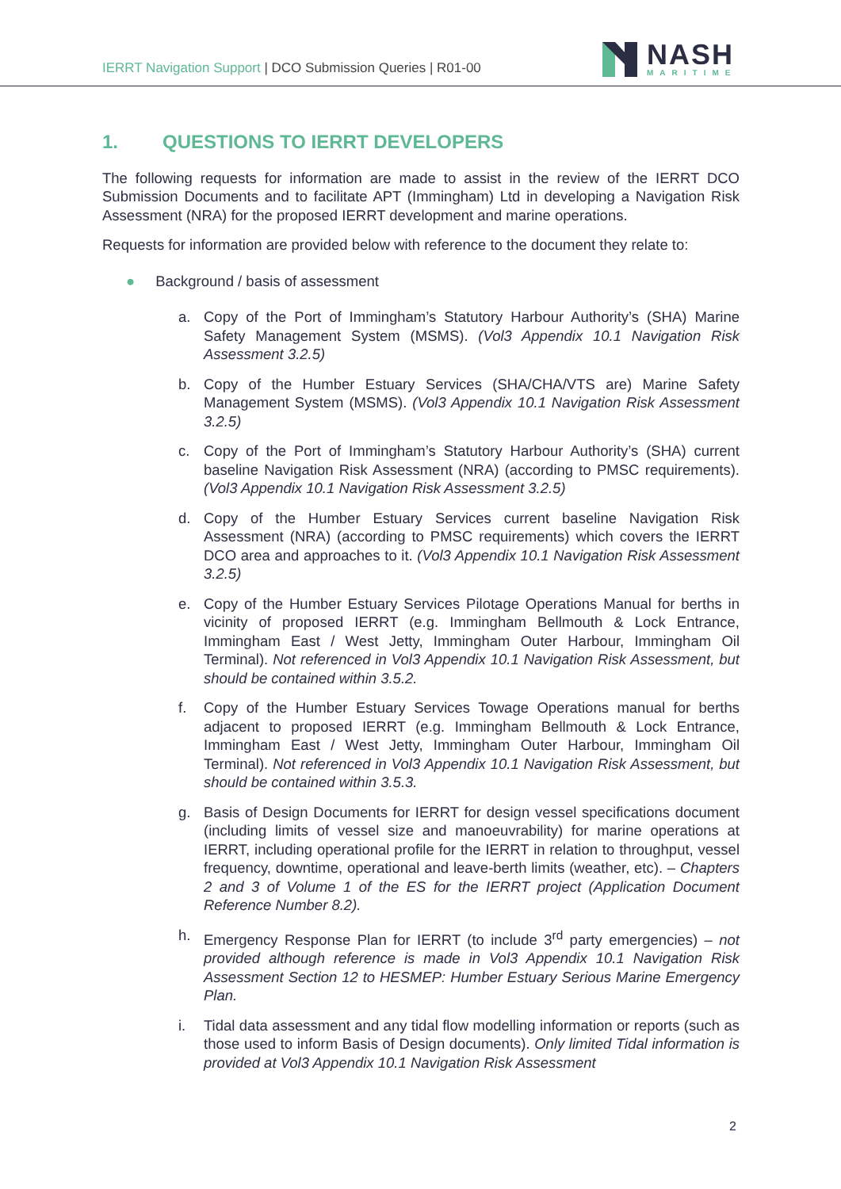IERRT Navigation Support | DCO Submission Queries | R01-00
NASH
MARITIME
1. QUESTIONS TO IERRT DEVELOPERS
The following requests for information are made to assist in the review of the IERRT DCO Submission Documents and to facilitate APT (Immingham) Ltd in developing a Navigation Risk Assessment (NRA) for the proposed IERRT development and marine operations.
Requests for information are provided below with reference to the document they relate to:
● Background / basis of assessment
a. Copy of the Port of Immingham’s Statutory Harbour Authority’s (SHA) Marine Safety Management System (MSMS). (Vol3 Appendix 10.1 Navigation Risk Assessment 3.2.5)
b. Copy of the Humber Estuary Services (SHA/CHA/VTS are) Marine Safety Management System (MSMS). (Vol3 Appendix 10.1 Navigation Risk Assessment 3.2.5)
c. Copy of the Port of Immingham’s Statutory Harbour Authority’s (SHA) current baseline Navigation Risk Assessment (NRA) (according to PMSC requirements). (Vol3 Appendix 10.1 Navigation Risk Assessment 3.2.5)
d. Copy of the Humber Estuary Services current baseline Navigation Risk Assessment (NRA) (according to PMSC requirements) which covers the IERRT DCO area and approaches to it. (Vol3 Appendix 10.1 Navigation Risk Assessment 3.2.5)
e. Copy of the Humber Estuary Services Pilotage Operations Manual for berths in vicinity of proposed IERRT (e.g. Immingham Bellmouth & Lock Entrance, Immingham East / West Jetty, Immingham Outer Harbour, Immingham Oil Terminal). Not referenced in Vol3 Appendix 10.1 Navigation Risk Assessment, but should be contained within 3.5.2.
f. Copy of the Humber Estuary Services Towage Operations manual for berths adjacent to proposed IERRT (e.g. Immingham Bellmouth & Lock Entrance, Immingham East / West Jetty, Immingham Outer Harbour, Immingham Oil Terminal). Not referenced in Vol3 Appendix 10.1 Navigation Risk Assessment, but should be contained within 3.5.3.
g. Basis of Design Documents for IERRT for design vessel specifications document (including limits of vessel size and manoeuvrability) for marine operations at IERRT, including operational profile for the IERRT in relation to throughput, vessel frequency, downtime, operational and leave-berth limits (weather, etc). – Chapters 2 and 3 of Volume 1 of the ES for the IERRT project (Application Document Reference Number 8.2).
h. Emergency Response Plan for IERRT (to include 3<sup>rd</sup> party emergencies) – not provided although reference is made in Vol3 Appendix 10.1 Navigation Risk Assessment Section 12 to HESMEP: Humber Estuary Serious Marine Emergency Plan.
i. Tidal data assessment and any tidal flow modelling information or reports (such as those used to inform Basis of Design documents). Only limited Tidal information is provided at Vol3 Appendix 10.1 Navigation Risk Assessment
2